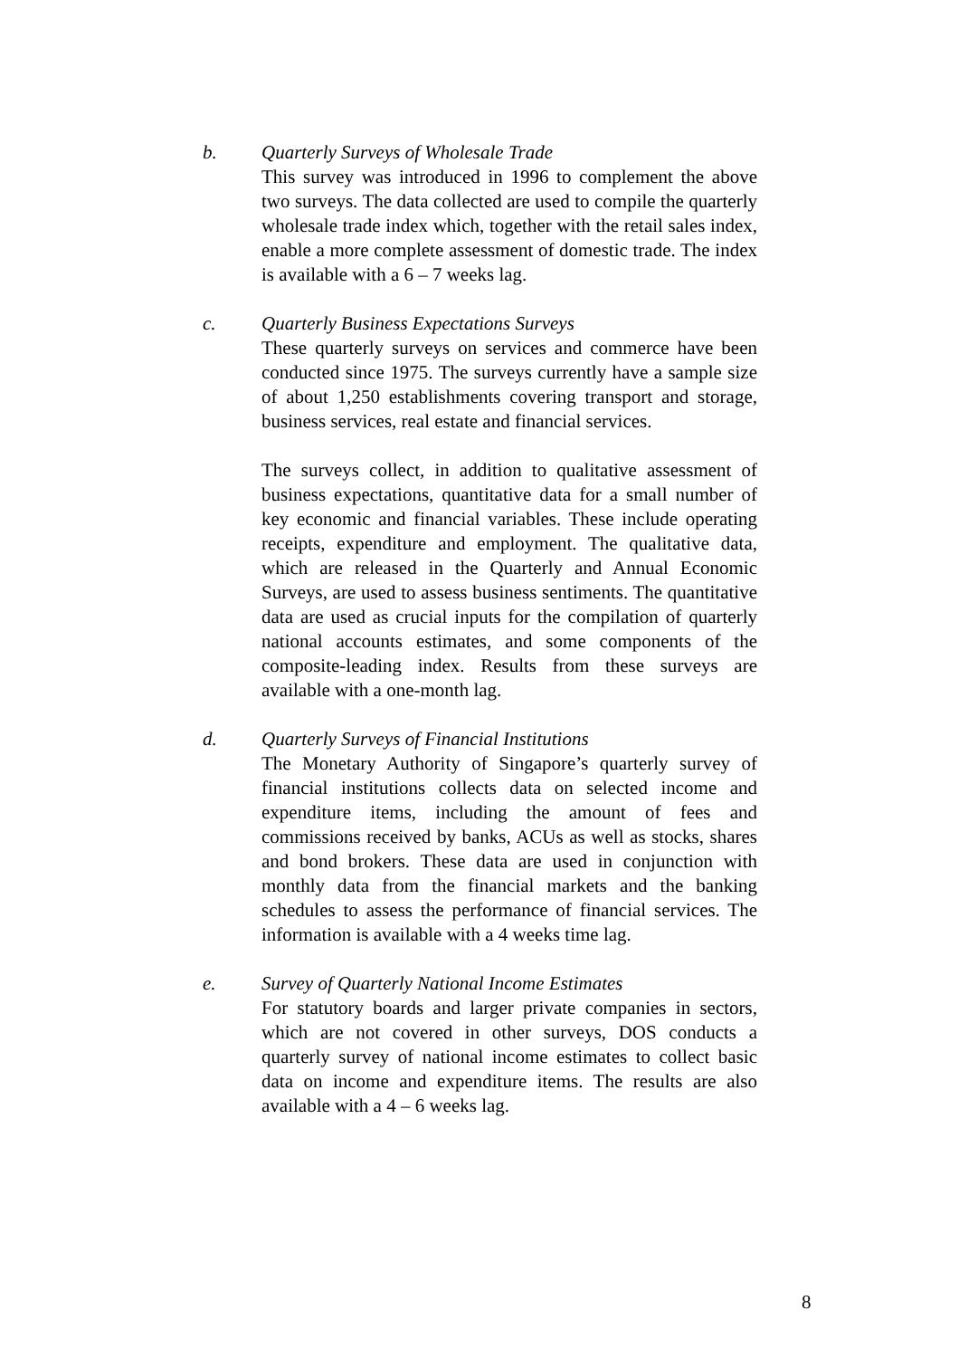b. Quarterly Surveys of Wholesale Trade
This survey was introduced in 1996 to complement the above two surveys. The data collected are used to compile the quarterly wholesale trade index which, together with the retail sales index, enable a more complete assessment of domestic trade. The index is available with a 6 – 7 weeks lag.
c. Quarterly Business Expectations Surveys
These quarterly surveys on services and commerce have been conducted since 1975. The surveys currently have a sample size of about 1,250 establishments covering transport and storage, business services, real estate and financial services.
The surveys collect, in addition to qualitative assessment of business expectations, quantitative data for a small number of key economic and financial variables. These include operating receipts, expenditure and employment. The qualitative data, which are released in the Quarterly and Annual Economic Surveys, are used to assess business sentiments. The quantitative data are used as crucial inputs for the compilation of quarterly national accounts estimates, and some components of the composite-leading index. Results from these surveys are available with a one-month lag.
d. Quarterly Surveys of Financial Institutions
The Monetary Authority of Singapore’s quarterly survey of financial institutions collects data on selected income and expenditure items, including the amount of fees and commissions received by banks, ACUs as well as stocks, shares and bond brokers. These data are used in conjunction with monthly data from the financial markets and the banking schedules to assess the performance of financial services. The information is available with a 4 weeks time lag.
e. Survey of Quarterly National Income Estimates
For statutory boards and larger private companies in sectors, which are not covered in other surveys, DOS conducts a quarterly survey of national income estimates to collect basic data on income and expenditure items. The results are also available with a 4 – 6 weeks lag.
8